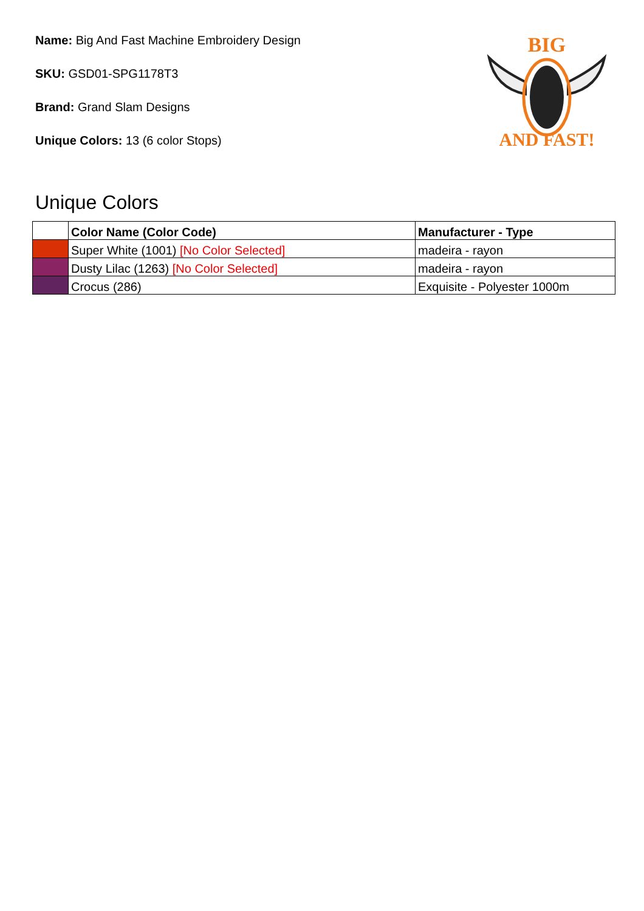Name: Big And Fast Machine Embroidery Design
SKU: GSD01-SPG1178T3
Brand: Grand Slam Designs
Unique Colors: 13 (6 color Stops)
BIG
AND FAST!
Unique Colors
| | Color Name (Color Code) | Manufacturer - Type |
| --- | --- | --- |
| | Super White (1001) [No Color Selected] | madeira - rayon |
| | Dusty Lilac (1263) [No Color Selected] | madeira - rayon |
| | Crocus (286) | Exquisite - Polyester 1000m |